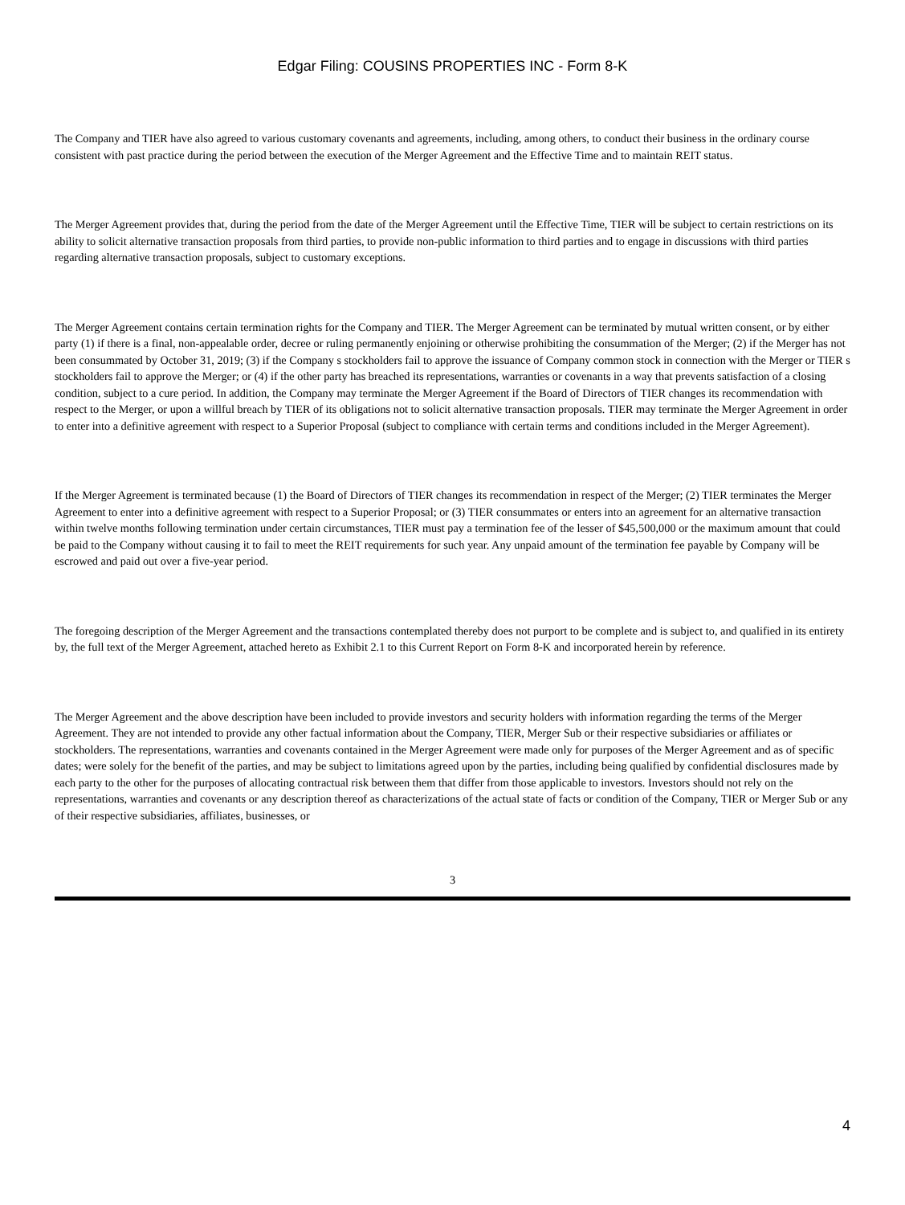Edgar Filing: COUSINS PROPERTIES INC - Form 8-K
The Company and TIER have also agreed to various customary covenants and agreements, including, among others, to conduct their business in the ordinary course consistent with past practice during the period between the execution of the Merger Agreement and the Effective Time and to maintain REIT status.
The Merger Agreement provides that, during the period from the date of the Merger Agreement until the Effective Time, TIER will be subject to certain restrictions on its ability to solicit alternative transaction proposals from third parties, to provide non-public information to third parties and to engage in discussions with third parties regarding alternative transaction proposals, subject to customary exceptions.
The Merger Agreement contains certain termination rights for the Company and TIER. The Merger Agreement can be terminated by mutual written consent, or by either party (1) if there is a final, non-appealable order, decree or ruling permanently enjoining or otherwise prohibiting the consummation of the Merger; (2) if the Merger has not been consummated by October 31, 2019; (3) if the Company s stockholders fail to approve the issuance of Company common stock in connection with the Merger or TIER s stockholders fail to approve the Merger; or (4) if the other party has breached its representations, warranties or covenants in a way that prevents satisfaction of a closing condition, subject to a cure period. In addition, the Company may terminate the Merger Agreement if the Board of Directors of TIER changes its recommendation with respect to the Merger, or upon a willful breach by TIER of its obligations not to solicit alternative transaction proposals. TIER may terminate the Merger Agreement in order to enter into a definitive agreement with respect to a Superior Proposal (subject to compliance with certain terms and conditions included in the Merger Agreement).
If the Merger Agreement is terminated because (1) the Board of Directors of TIER changes its recommendation in respect of the Merger; (2) TIER terminates the Merger Agreement to enter into a definitive agreement with respect to a Superior Proposal; or (3) TIER consummates or enters into an agreement for an alternative transaction within twelve months following termination under certain circumstances, TIER must pay a termination fee of the lesser of $45,500,000 or the maximum amount that could be paid to the Company without causing it to fail to meet the REIT requirements for such year. Any unpaid amount of the termination fee payable by Company will be escrowed and paid out over a five-year period.
The foregoing description of the Merger Agreement and the transactions contemplated thereby does not purport to be complete and is subject to, and qualified in its entirety by, the full text of the Merger Agreement, attached hereto as Exhibit 2.1 to this Current Report on Form 8-K and incorporated herein by reference.
The Merger Agreement and the above description have been included to provide investors and security holders with information regarding the terms of the Merger Agreement. They are not intended to provide any other factual information about the Company, TIER, Merger Sub or their respective subsidiaries or affiliates or stockholders. The representations, warranties and covenants contained in the Merger Agreement were made only for purposes of the Merger Agreement and as of specific dates; were solely for the benefit of the parties, and may be subject to limitations agreed upon by the parties, including being qualified by confidential disclosures made by each party to the other for the purposes of allocating contractual risk between them that differ from those applicable to investors. Investors should not rely on the representations, warranties and covenants or any description thereof as characterizations of the actual state of facts or condition of the Company, TIER or Merger Sub or any of their respective subsidiaries, affiliates, businesses, or
3
4